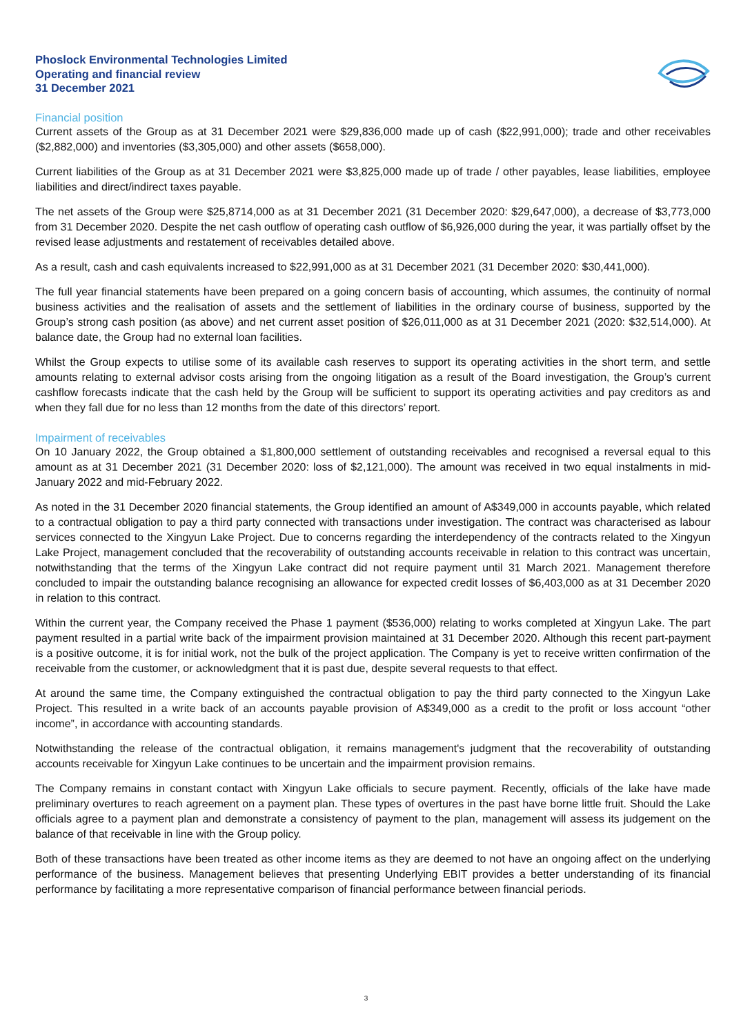Phoslock Environmental Technologies Limited
Operating and financial review
31 December 2021
Financial position
Current assets of the Group as at 31 December 2021 were $29,836,000 made up of cash ($22,991,000); trade and other receivables ($2,882,000) and inventories ($3,305,000) and other assets ($658,000).
Current liabilities of the Group as at 31 December 2021 were $3,825,000 made up of trade / other payables, lease liabilities, employee liabilities and direct/indirect taxes payable.
The net assets of the Group were $25,8714,000 as at 31 December 2021 (31 December 2020: $29,647,000), a decrease of $3,773,000 from 31 December 2020. Despite the net cash outflow of operating cash outflow of $6,926,000 during the year, it was partially offset by the revised lease adjustments and restatement of receivables detailed above.
As a result, cash and cash equivalents increased to $22,991,000 as at 31 December 2021 (31 December 2020: $30,441,000).
The full year financial statements have been prepared on a going concern basis of accounting, which assumes, the continuity of normal business activities and the realisation of assets and the settlement of liabilities in the ordinary course of business, supported by the Group’s strong cash position (as above) and net current asset position of $26,011,000 as at 31 December 2021 (2020: $32,514,000). At balance date, the Group had no external loan facilities.
Whilst the Group expects to utilise some of its available cash reserves to support its operating activities in the short term, and settle amounts relating to external advisor costs arising from the ongoing litigation as a result of the Board investigation, the Group’s current cashflow forecasts indicate that the cash held by the Group will be sufficient to support its operating activities and pay creditors as and when they fall due for no less than 12 months from the date of this directors’ report.
Impairment of receivables
On 10 January 2022, the Group obtained a $1,800,000 settlement of outstanding receivables and recognised a reversal equal to this amount as at 31 December 2021 (31 December 2020: loss of $2,121,000). The amount was received in two equal instalments in mid-January 2022 and mid-February 2022.
As noted in the 31 December 2020 financial statements, the Group identified an amount of A$349,000 in accounts payable, which related to a contractual obligation to pay a third party connected with transactions under investigation. The contract was characterised as labour services connected to the Xingyun Lake Project. Due to concerns regarding the interdependency of the contracts related to the Xingyun Lake Project, management concluded that the recoverability of outstanding accounts receivable in relation to this contract was uncertain, notwithstanding that the terms of the Xingyun Lake contract did not require payment until 31 March 2021. Management therefore concluded to impair the outstanding balance recognising an allowance for expected credit losses of $6,403,000 as at 31 December 2020 in relation to this contract.
Within the current year, the Company received the Phase 1 payment ($536,000) relating to works completed at Xingyun Lake. The part payment resulted in a partial write back of the impairment provision maintained at 31 December 2020. Although this recent part-payment is a positive outcome, it is for initial work, not the bulk of the project application. The Company is yet to receive written confirmation of the receivable from the customer, or acknowledgment that it is past due, despite several requests to that effect.
At around the same time, the Company extinguished the contractual obligation to pay the third party connected to the Xingyun Lake Project. This resulted in a write back of an accounts payable provision of A$349,000 as a credit to the profit or loss account “other income”, in accordance with accounting standards.
Notwithstanding the release of the contractual obligation, it remains management's judgment that the recoverability of outstanding accounts receivable for Xingyun Lake continues to be uncertain and the impairment provision remains.
The Company remains in constant contact with Xingyun Lake officials to secure payment. Recently, officials of the lake have made preliminary overtures to reach agreement on a payment plan. These types of overtures in the past have borne little fruit. Should the Lake officials agree to a payment plan and demonstrate a consistency of payment to the plan, management will assess its judgement on the balance of that receivable in line with the Group policy.
Both of these transactions have been treated as other income items as they are deemed to not have an ongoing affect on the underlying performance of the business. Management believes that presenting Underlying EBIT provides a better understanding of its financial performance by facilitating a more representative comparison of financial performance between financial periods.
3